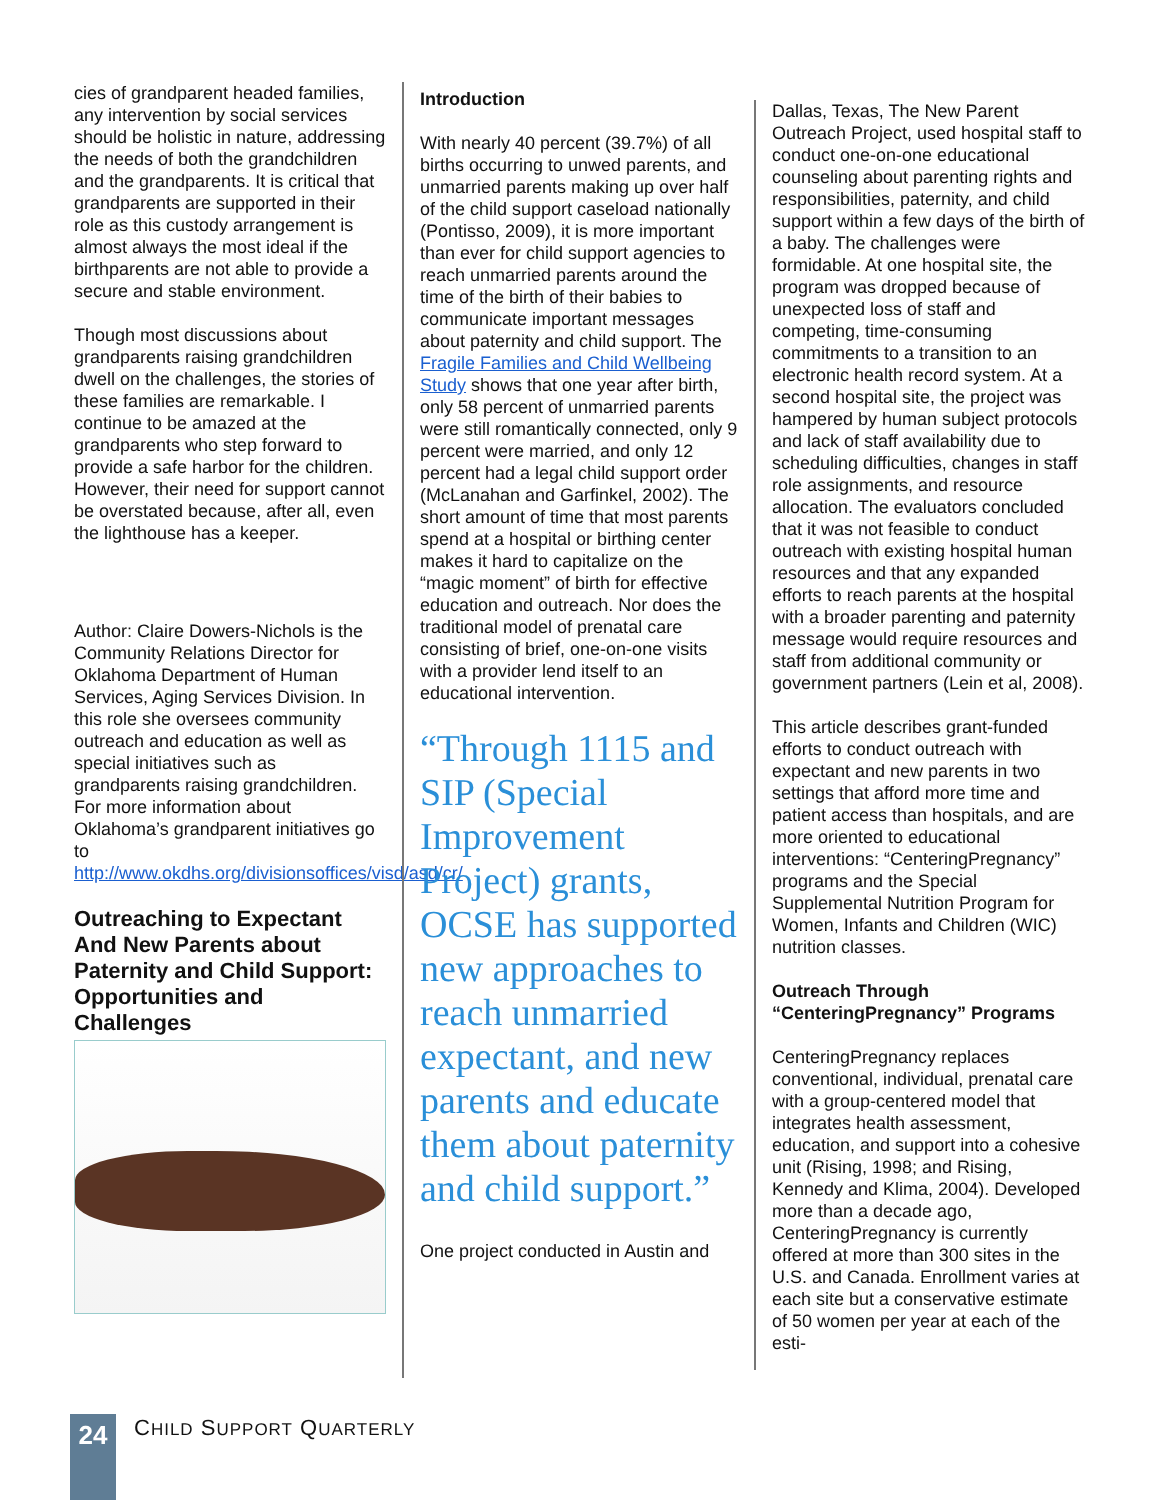cies of grandparent headed families, any intervention by social services should be holistic in nature, addressing the needs of both the grandchildren and the grandparents. It is critical that grandparents are supported in their role as this custody arrangement is almost always the most ideal if the birthparents are not able to provide a secure and stable environment.
Though most discussions about grandparents raising grandchildren dwell on the challenges, the stories of these families are remarkable. I continue to be amazed at the grandparents who step forward to provide a safe harbor for the children. However, their need for support cannot be overstated because, after all, even the lighthouse has a keeper.
Author: Claire Dowers-Nichols is the Community Relations Director for Oklahoma Department of Human Services, Aging Services Division. In this role she oversees community outreach and education as well as special initiatives such as grandparents raising grandchildren. For more information about Oklahoma’s grandparent initiatives go to http://www.okdhs.org/divisionsoffices/visd/asd/cr/
Outreaching to Expectant And New Parents about Paternity and Child Support: Opportunities and Challenges
Introduction
With nearly 40 percent (39.7%) of all births occurring to unwed parents, and unmarried parents making up over half of the child support caseload nationally (Pontisso, 2009), it is more important than ever for child support agencies to reach unmarried parents around the time of the birth of their babies to communicate important messages about paternity and child support. The Fragile Families and Child Wellbeing Study shows that one year after birth, only 58 percent of unmarried parents were still romantically connected, only 9 percent were married, and only 12 percent had a legal child support order (McLanahan and Garfinkel, 2002). The short amount of time that most parents spend at a hospital or birthing center makes it hard to capitalize on the “magic moment” of birth for effective education and outreach. Nor does the traditional model of prenatal care consisting of brief, one-on-one visits with a provider lend itself to an educational intervention.
“Through 1115 and SIP (Special Improvement Project) grants, OCSE has supported new approaches to reach unmarried expectant, and new parents and educate them about paternity and child support.”
One project conducted in Austin and
Dallas, Texas, The New Parent Outreach Project, used hospital staff to conduct one-on-one educational counseling about parenting rights and responsibilities, paternity, and child support within a few days of the birth of a baby. The challenges were formidable. At one hospital site, the program was dropped because of unexpected loss of staff and competing, time-consuming commitments to a transition to an electronic health record system. At a second hospital site, the project was hampered by human subject protocols and lack of staff availability due to scheduling difficulties, changes in staff role assignments, and resource allocation. The evaluators concluded that it was not feasible to conduct outreach with existing hospital human resources and that any expanded efforts to reach parents at the hospital with a broader parenting and paternity message would require resources and staff from additional community or government partners (Lein et al, 2008).
This article describes grant-funded efforts to conduct outreach with expectant and new parents in two settings that afford more time and patient access than hospitals, and are more oriented to educational interventions: “CenteringPregnancy” programs and the Special Supplemental Nutrition Program for Women, Infants and Children (WIC) nutrition classes.
Outreach Through “CenteringPregnancy” Programs
CenteringPregnancy replaces conventional, individual, prenatal care with a group-centered model that integrates health assessment, education, and support into a cohesive unit (Rising, 1998; and Rising, Kennedy and Klima, 2004). Developed more than a decade ago, CenteringPregnancy is currently offered at more than 300 sites in the U.S. and Canada. Enrollment varies at each site but a conservative estimate of 50 women per year at each of the esti-
24
CHILD SUPPORT QUARTERLY